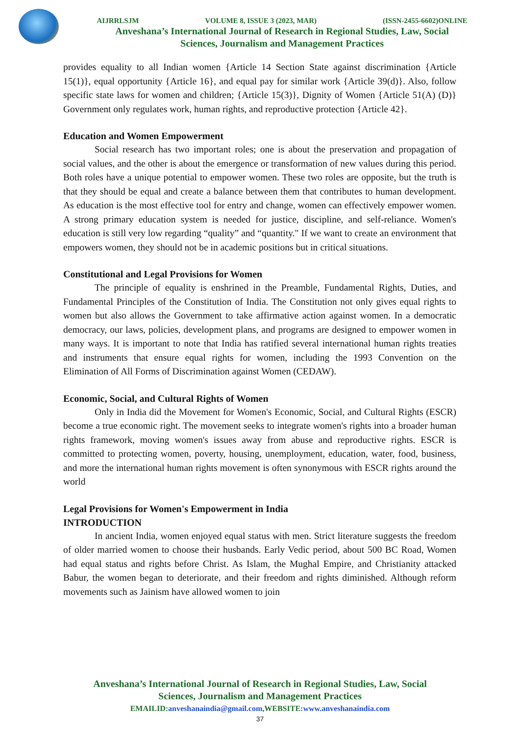AIJRRLSJM VOLUME 8, ISSUE 3 (2023, MAR) (ISSN-2455-6602)ONLINE
Anveshana’s International Journal of Research in Regional Studies, Law, Social
Sciences, Journalism and Management Practices
provides equality to all Indian women {Article 14 Section State against discrimination {Article 15(1)}, equal opportunity {Article 16}, and equal pay for similar work {Article 39(d)}. Also, follow specific state laws for women and children; {Article 15(3)}, Dignity of Women {Article 51(A) (D)} Government only regulates work, human rights, and reproductive protection {Article 42}.
Education and Women Empowerment
Social research has two important roles; one is about the preservation and propagation of social values, and the other is about the emergence or transformation of new values during this period. Both roles have a unique potential to empower women. These two roles are opposite, but the truth is that they should be equal and create a balance between them that contributes to human development. As education is the most effective tool for entry and change, women can effectively empower women. A strong primary education system is needed for justice, discipline, and self-reliance. Women's education is still very low regarding “quality” and “quantity." If we want to create an environment that empowers women, they should not be in academic positions but in critical situations.
Constitutional and Legal Provisions for Women
The principle of equality is enshrined in the Preamble, Fundamental Rights, Duties, and Fundamental Principles of the Constitution of India. The Constitution not only gives equal rights to women but also allows the Government to take affirmative action against women. In a democratic democracy, our laws, policies, development plans, and programs are designed to empower women in many ways. It is important to note that India has ratified several international human rights treaties and instruments that ensure equal rights for women, including the 1993 Convention on the Elimination of All Forms of Discrimination against Women (CEDAW).
Economic, Social, and Cultural Rights of Women
Only in India did the Movement for Women's Economic, Social, and Cultural Rights (ESCR) become a true economic right. The movement seeks to integrate women's rights into a broader human rights framework, moving women's issues away from abuse and reproductive rights. ESCR is committed to protecting women, poverty, housing, unemployment, education, water, food, business, and more the international human rights movement is often synonymous with ESCR rights around the world
Legal Provisions for Women's Empowerment in India
INTRODUCTION
In ancient India, women enjoyed equal status with men. Strict literature suggests the freedom of older married women to choose their husbands. Early Vedic period, about 500 BC Road, Women had equal status and rights before Christ. As Islam, the Mughal Empire, and Christianity attacked Babur, the women began to deteriorate, and their freedom and rights diminished. Although reform movements such as Jainism have allowed women to join
Anveshana’s International Journal of Research in Regional Studies, Law, Social
Sciences, Journalism and Management Practices
EMAILID:anveshanaindia@gmail.com,WEBSITE:www.anveshanaindia.com
37